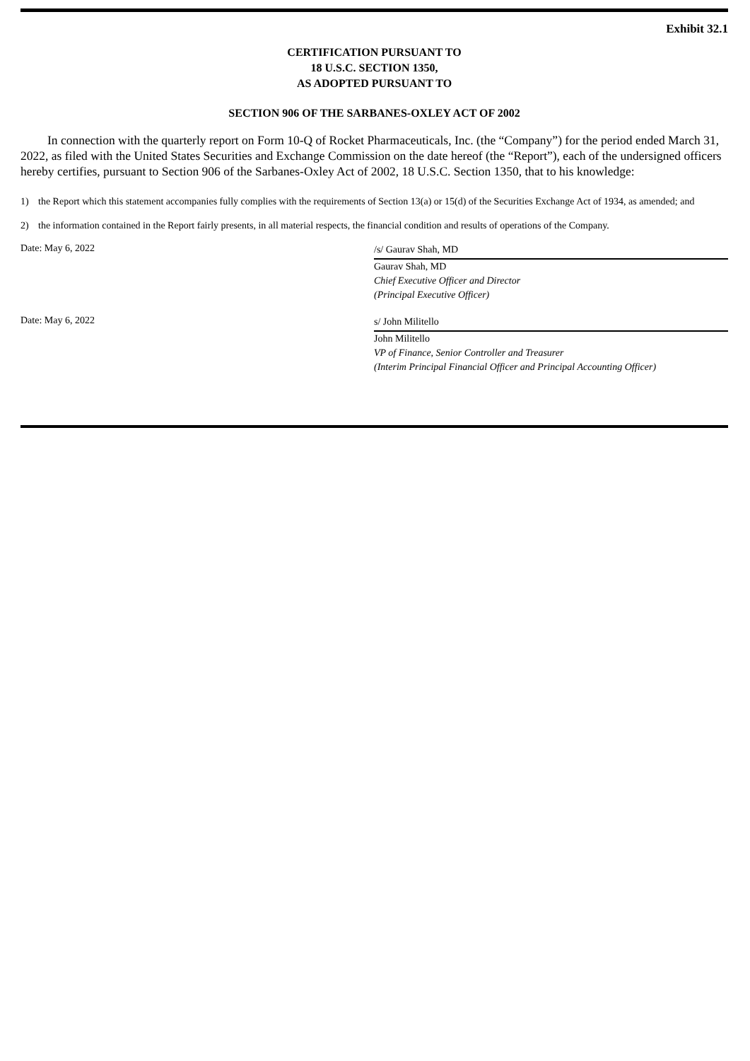Exhibit 32.1
CERTIFICATION PURSUANT TO
18 U.S.C. SECTION 1350,
AS ADOPTED PURSUANT TO
SECTION 906 OF THE SARBANES-OXLEY ACT OF 2002
In connection with the quarterly report on Form 10-Q of Rocket Pharmaceuticals, Inc. (the “Company”) for the period ended March 31, 2022, as filed with the United States Securities and Exchange Commission on the date hereof (the “Report”), each of the undersigned officers hereby certifies, pursuant to Section 906 of the Sarbanes-Oxley Act of 2002, 18 U.S.C. Section 1350, that to his knowledge:
1) the Report which this statement accompanies fully complies with the requirements of Section 13(a) or 15(d) of the Securities Exchange Act of 1934, as amended; and
2) the information contained in the Report fairly presents, in all material respects, the financial condition and results of operations of the Company.
Date: May 6, 2022
/s/ Gaurav Shah, MD
Gaurav Shah, MD
Chief Executive Officer and Director
(Principal Executive Officer)
Date: May 6, 2022
s/ John Militello
John Militello
VP of Finance, Senior Controller and Treasurer
(Interim Principal Financial Officer and Principal Accounting Officer)